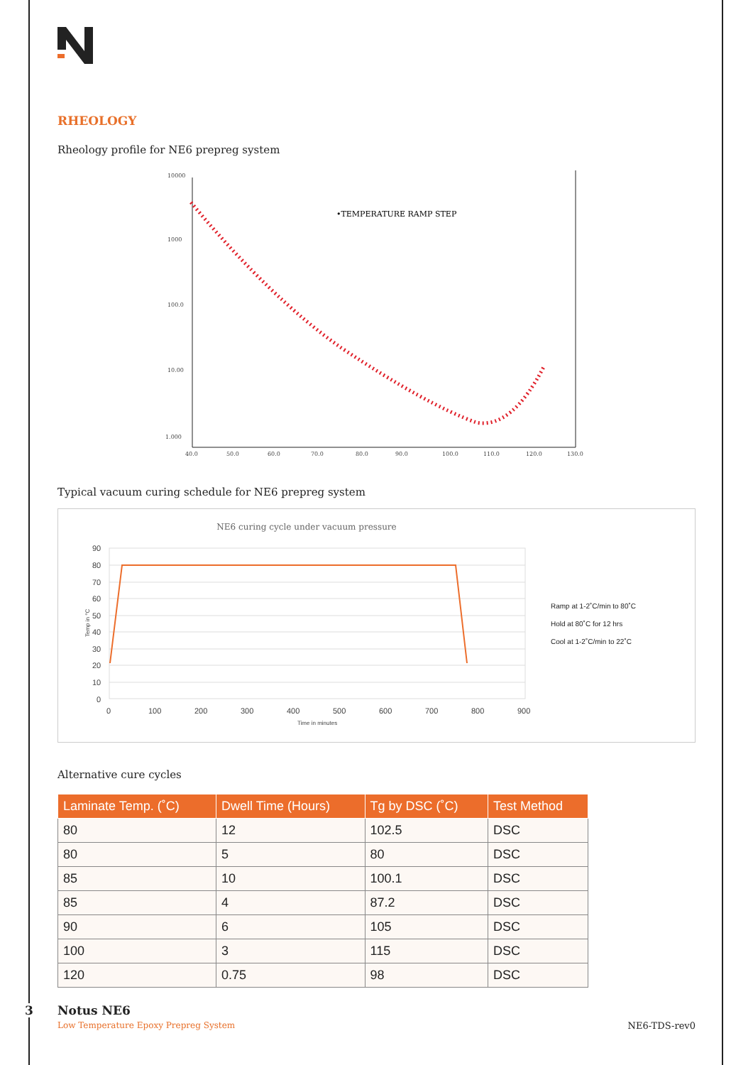RHEOLOGY
Rheology profile for NE6 prepreg system
10000
1000
100.0
10.00
1.000
40.0
50.0
60.0
70.0
80.0
90.0
100.0
110.0
120.0
130.0
•TEMPERATURE RAMP STEP
Typical vacuum curing schedule for NE6 prepreg system
NE6 curing cycle under vacuum pressure
90
80
70
60
50
40
30
20
10
0
0
100
200
300
400
500
600
700
800
900
Time in minutes
Temp in °C
Ramp at 1-2˚C/min to 80˚C
Hold at 80˚C for 12 hrs
Cool at 1-2˚C/min to 22˚C
Alternative cure cycles
| Laminate Temp. (˚C) | Dwell Time (Hours) | Tg by DSC (˚C) | Test Method |
| --- | --- | --- | --- |
| 80 | 12 | 102.5 | DSC |
| 80 | 5 | 80 | DSC |
| 85 | 10 | 100.1 | DSC |
| 85 | 4 | 87.2 | DSC |
| 90 | 6 | 105 | DSC |
| 100 | 3 | 115 | DSC |
| 120 | 0.75 | 98 | DSC |
3 Notus NE6
Low Temperature Epoxy Prepreg System
NE6-TDS-rev0